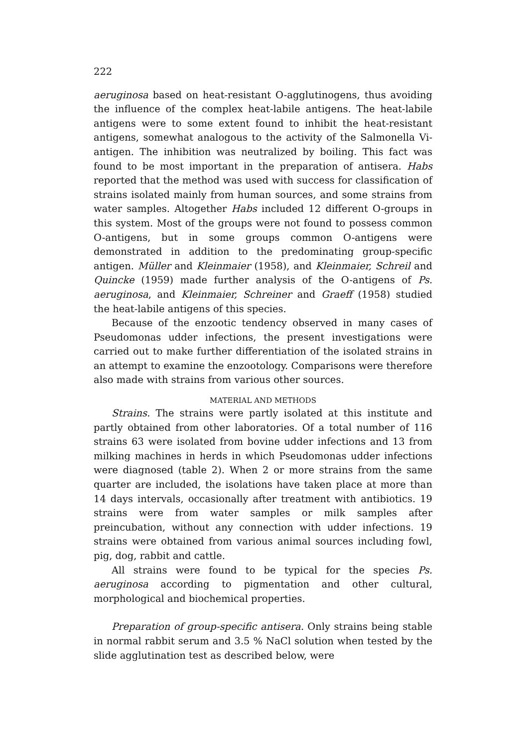222
aeruginosa based on heat-resistant O-agglutinogens, thus avoiding the influence of the complex heat-labile antigens. The heat-labile antigens were to some extent found to inhibit the heat-resistant antigens, somewhat analogous to the activity of the Salmonella Vi-antigen. The inhibition was neutralized by boiling. This fact was found to be most important in the preparation of antisera. Habs reported that the method was used with success for classification of strains isolated mainly from human sources, and some strains from water samples. Altogether Habs included 12 different O-groups in this system. Most of the groups were not found to possess common O-antigens, but in some groups common O-antigens were demonstrated in addition to the predominating group-specific antigen. Müller and Kleinmaier (1958), and Kleinmaier, Schreil and Quincke (1959) made further analysis of the O-antigens of Ps. aeruginosa, and Kleinmaier, Schreiner and Graeff (1958) studied the heat-labile antigens of this species.
Because of the enzootic tendency observed in many cases of Pseudomonas udder infections, the present investigations were carried out to make further differentiation of the isolated strains in an attempt to examine the enzootology. Comparisons were therefore also made with strains from various other sources.
MATERIAL AND METHODS
Strains. The strains were partly isolated at this institute and partly obtained from other laboratories. Of a total number of 116 strains 63 were isolated from bovine udder infections and 13 from milking machines in herds in which Pseudomonas udder infections were diagnosed (table 2). When 2 or more strains from the same quarter are included, the isolations have taken place at more than 14 days intervals, occasionally after treatment with antibiotics. 19 strains were from water samples or milk samples after preincubation, without any connection with udder infections. 19 strains were obtained from various animal sources including fowl, pig, dog, rabbit and cattle.
All strains were found to be typical for the species Ps. aeruginosa according to pigmentation and other cultural, morphological and biochemical properties.
Preparation of group-specific antisera. Only strains being stable in normal rabbit serum and 3.5 % NaCl solution when tested by the slide agglutination test as described below, were